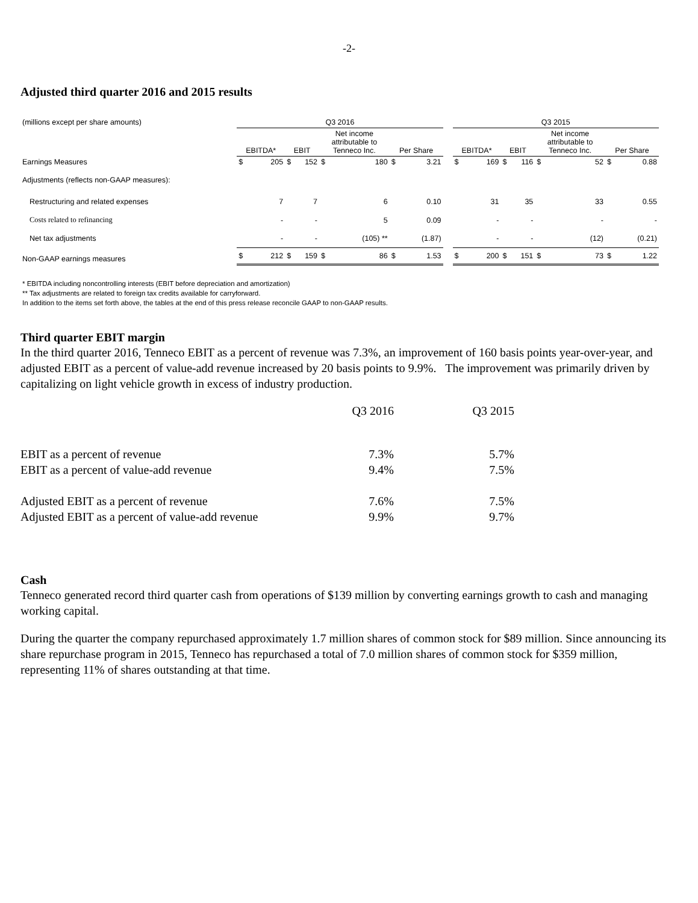-2-
Adjusted third quarter 2016 and 2015 results
| (millions except per share amounts) | Q3 2016 | | | | | | | | | Q3 2015 | | | | | | | |
| | EBITDA* | | EBIT | | Net income attributable to Tenneco Inc. | | Per Share | | | EBITDA* | | EBIT | | Net income attributable to Tenneco Inc. | | Per Share | |
| Earnings Measures | $ | 205 | $ | 152 | $ | 180 | $ | 3.21 | | $ | 169 | $ | 116 | $ | 52 | $ | 0.88 |
| Adjustments (reflects non-GAAP measures): | | | | | | | | | | | | | | | | | |
| Restructuring and related expenses | | 7 | | 7 | | 6 | | 0.10 | | | 31 | | 35 | | 33 | | 0.55 |
| Costs related to refinancing | | - | | - | | 5 | | 0.09 | | | - | | - | | - | | - |
| Net tax adjustments | | - | | - | | (105) ** | | (1.87) | | | - | | - | | (12) | | (0.21) |
| Non-GAAP earnings measures | $ | 212 | $ | 159 | $ | 86 | $ | 1.53 | | $ | 200 | $ | 151 | $ | 73 | $ | 1.22 |
* EBITDA including noncontrolling interests (EBIT before depreciation and amortization)
** Tax adjustments are related to foreign tax credits available for carryforward.
In addition to the items set forth above, the tables at the end of this press release reconcile GAAP to non-GAAP results.
Third quarter EBIT margin
In the third quarter 2016, Tenneco EBIT as a percent of revenue was 7.3%, an improvement of 160 basis points year-over-year, and adjusted EBIT as a percent of value-add revenue increased by 20 basis points to 9.9%. The improvement was primarily driven by capitalizing on light vehicle growth in excess of industry production.
| | Q3 2016 | Q3 2015 |
| EBIT as a percent of revenue | 7.3% | 5.7% |
| EBIT as a percent of value-add revenue | 9.4% | 7.5% |
| Adjusted EBIT as a percent of revenue | 7.6% | 7.5% |
| Adjusted EBIT as a percent of value-add revenue | 9.9% | 9.7% |
Cash
Tenneco generated record third quarter cash from operations of $139 million by converting earnings growth to cash and managing working capital.
During the quarter the company repurchased approximately 1.7 million shares of common stock for $89 million. Since announcing its share repurchase program in 2015, Tenneco has repurchased a total of 7.0 million shares of common stock for $359 million, representing 11% of shares outstanding at that time.